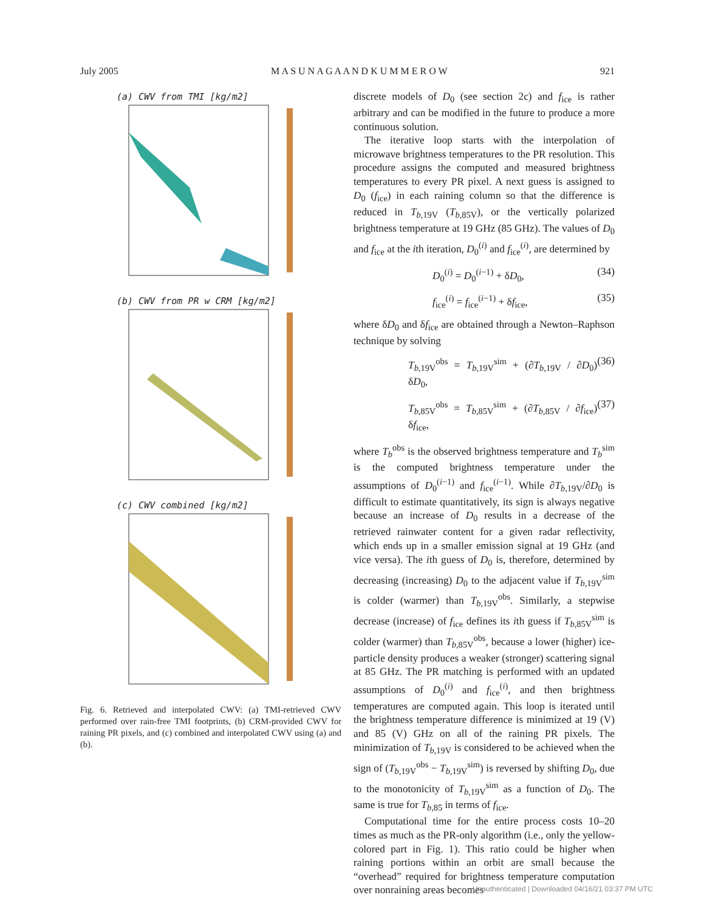July 2005 M A S U N A G A A N D K U M M E R O W 921
(a) CWV from TMI [kg/m2]
(b) CWV from PR w CRM [kg/m2]
(c) CWV combined [kg/m2]
Fig. 6. Retrieved and interpolated CWV: (a) TMI-retrieved CWV performed over rain-free TMI footprints, (b) CRM-provided CWV for raining PR pixels, and (c) combined and interpolated CWV using (a) and (b).
discrete models of D<sub>0</sub> (see section 2c) and f<sub>ice</sub> is rather arbitrary and can be modified in the future to produce a more continuous solution.
The iterative loop starts with the interpolation of microwave brightness temperatures to the PR resolution. This procedure assigns the computed and measured brightness temperatures to every PR pixel. A next guess is assigned to D<sub>0</sub> (f<sub>ice</sub>) in each raining column so that the difference is reduced in T<sub>b,19V</sub> (T<sub>b,85V</sub>), or the vertically polarized brightness temperature at 19 GHz (85 GHz). The values of D<sub>0</sub> and f<sub>ice</sub> at the ith iteration, D<sub>0</sub><sup>(i)</sup> and f<sub>ice</sub><sup>(i)</sup>, are determined by
D<sub>0</sub><sup>(i)</sup> = D<sub>0</sub><sup>(i−1)</sup> + δD<sub>0</sub>, (34)
f<sub>ice</sub><sup>(i)</sup> = f<sub>ice</sub><sup>(i−1)</sup> + δf<sub>ice</sub>, (35)
where δD<sub>0</sub> and δf<sub>ice</sub> are obtained through a Newton–Raphson technique by solving
T<sub>b,19V</sub><sup>obs</sup> = T<sub>b,19V</sub><sup>sim</sup> + (∂T<sub>b,19V</sub> / ∂D<sub>0</sub>) δD<sub>0</sub>, (36)
T<sub>b,85V</sub><sup>obs</sup> = T<sub>b,85V</sub><sup>sim</sup> + (∂T<sub>b,85V</sub> / ∂f<sub>ice</sub>) δf<sub>ice</sub>, (37)
where T<sub>b</sub><sup>obs</sup> is the observed brightness temperature and T<sub>b</sub><sup>sim</sup> is the computed brightness temperature under the assumptions of D<sub>0</sub><sup>(i−1)</sup> and f<sub>ice</sub><sup>(i−1)</sup>. While ∂T<sub>b,19V</sub>/∂D<sub>0</sub> is difficult to estimate quantitatively, its sign is always negative because an increase of D<sub>0</sub> results in a decrease of the retrieved rainwater content for a given radar reflectivity, which ends up in a smaller emission signal at 19 GHz (and vice versa). The ith guess of D<sub>0</sub> is, therefore, determined by decreasing (increasing) D<sub>0</sub> to the adjacent value if T<sub>b,19V</sub><sup>sim</sup> is colder (warmer) than T<sub>b,19V</sub><sup>obs</sup>. Similarly, a stepwise decrease (increase) of f<sub>ice</sub> defines its ith guess if T<sub>b,85V</sub><sup>sim</sup> is colder (warmer) than T<sub>b,85V</sub><sup>obs</sup>, because a lower (higher) ice-particle density produces a weaker (stronger) scattering signal at 85 GHz. The PR matching is performed with an updated assumptions of D<sub>0</sub><sup>(i)</sup> and f<sub>ice</sub><sup>(i)</sup>, and then brightness temperatures are computed again. This loop is iterated until the brightness temperature difference is minimized at 19 (V) and 85 (V) GHz on all of the raining PR pixels. The minimization of T<sub>b,19V</sub> is considered to be achieved when the sign of (T<sub>b,19V</sub><sup>obs</sup> − T<sub>b,19V</sub><sup>sim</sup>) is reversed by shifting D<sub>0</sub>, due to the monotonicity of T<sub>b,19V</sub><sup>sim</sup> as a function of D<sub>0</sub>. The same is true for T<sub>b,85</sub> in terms of f<sub>ice</sub>.
Computational time for the entire process costs 10–20 times as much as the PR-only algorithm (i.e., only the yellow-colored part in Fig. 1). This ratio could be higher when raining portions within an orbit are small because the “overhead” required for brightness temperature computation over nonraining areas becomes
Unauthenticated | Downloaded 04/16/21 03:37 PM UTC